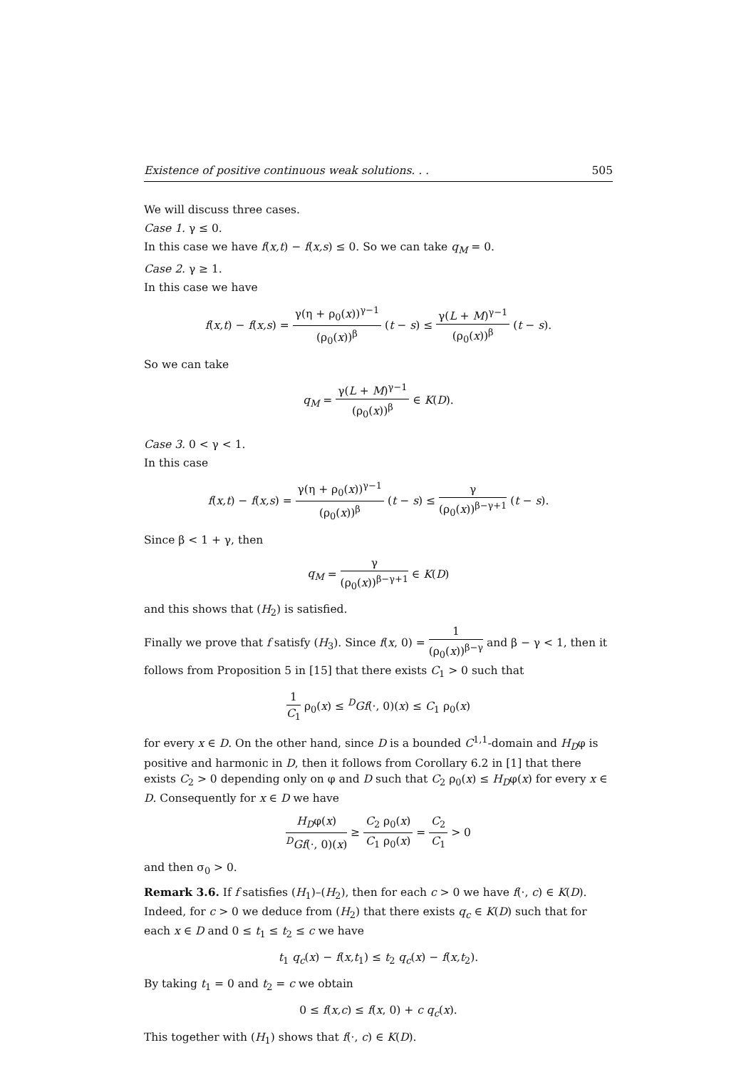Existence of positive continuous weak solutions. . . 505
We will discuss three cases.
Case 1. γ ≤ 0.
In this case we have f(x,t) − f(x,s) ≤ 0. So we can take q<sub>M</sub> = 0.
Case 2. γ ≥ 1.
In this case we have
f(x,t) − f(x,s) = γ(η + ρ<sub>0</sub>(x))<sup>γ−1</sup> (ρ<sub>0</sub>(x))<sup>β</sup> (t − s) ≤ γ(L + M)<sup>γ−1</sup> (ρ<sub>0</sub>(x))<sup>β</sup> (t − s).
So we can take
q<sub>M</sub> = γ(L + M)<sup>γ−1</sup> (ρ<sub>0</sub>(x))<sup>β</sup> ∈ K(D).
Case 3. 0 < γ < 1.
In this case
f(x,t) − f(x,s) = γ(η + ρ<sub>0</sub>(x))<sup>γ−1</sup> (ρ<sub>0</sub>(x))<sup>β</sup> (t − s) ≤ γ (ρ<sub>0</sub>(x))<sup>β−γ+1</sup> (t − s).
Since β < 1 + γ, then
q<sub>M</sub> = γ (ρ<sub>0</sub>(x))<sup>β−γ+1</sup> ∈ K(D)
and this shows that (H<sub>2</sub>) is satisfied.
Finally we prove that f satisfy (H<sub>3</sub>). Since f(x, 0) = 1 (ρ<sub>0</sub>(x))<sup>β−γ</sup> and β − γ < 1, then it follows from Proposition 5 in [15] that there exists C<sub>1</sub> > 0 such that
1 C<sub>1</sub> ρ<sub>0</sub>(x) ≤ <sup>D</sup>Gf(·, 0)(x) ≤ C<sub>1</sub> ρ<sub>0</sub>(x)
for every x ∈ D. On the other hand, since D is a bounded C<sup>1,1</sup>-domain and H<sub>D</sub>φ is positive and harmonic in D, then it follows from Corollary 6.2 in [1] that there exists C<sub>2</sub> > 0 depending only on φ and D such that C<sub>2</sub> ρ<sub>0</sub>(x) ≤ H<sub>D</sub>φ(x) for every x ∈ D. Consequently for x ∈ D we have
H<sub>D</sub>φ(x) <sup>D</sup>Gf(·, 0)(x) ≥ C<sub>2</sub> ρ<sub>0</sub>(x) C<sub>1</sub> ρ<sub>0</sub>(x) = C<sub>2</sub> C<sub>1</sub> > 0
and then σ<sub>0</sub> > 0.
Remark 3.6. If f satisfies (H<sub>1</sub>)–(H<sub>2</sub>), then for each c > 0 we have f(·, c) ∈ K(D). Indeed, for c > 0 we deduce from (H<sub>2</sub>) that there exists q<sub>c</sub> ∈ K(D) such that for each x ∈ D and 0 ≤ t<sub>1</sub> ≤ t<sub>2</sub> ≤ c we have
t<sub>1</sub> q<sub>c</sub>(x) − f(x,t<sub>1</sub>) ≤ t<sub>2</sub> q<sub>c</sub>(x) − f(x,t<sub>2</sub>).
By taking t<sub>1</sub> = 0 and t<sub>2</sub> = c we obtain
0 ≤ f(x,c) ≤ f(x, 0) + c q<sub>c</sub>(x).
This together with (H<sub>1</sub>) shows that f(·, c) ∈ K(D).